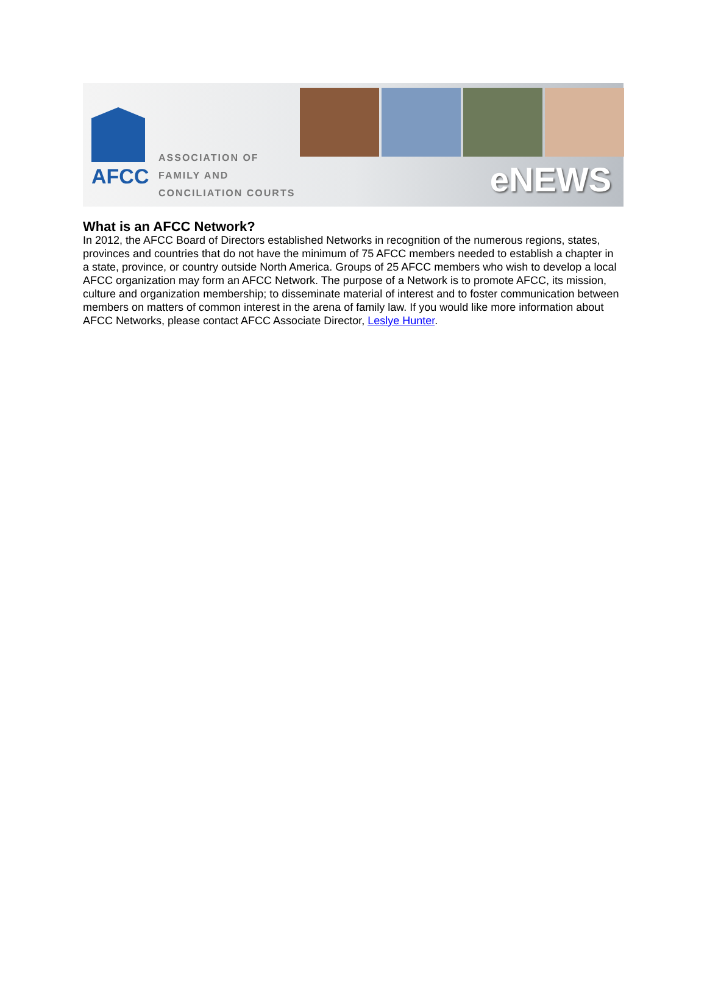AFCC
ASSOCIATION OF
FAMILY AND
CONCILIATION COURTS
eNEWS
What is an AFCC Network?
In 2012, the AFCC Board of Directors established Networks in recognition of the numerous regions, states, provinces and countries that do not have the minimum of 75 AFCC members needed to establish a chapter in a state, province, or country outside North America. Groups of 25 AFCC members who wish to develop a local AFCC organization may form an AFCC Network. The purpose of a Network is to promote AFCC, its mission, culture and organization membership; to disseminate material of interest and to foster communication between members on matters of common interest in the arena of family law. If you would like more information about AFCC Networks, please contact AFCC Associate Director, Leslye Hunter.